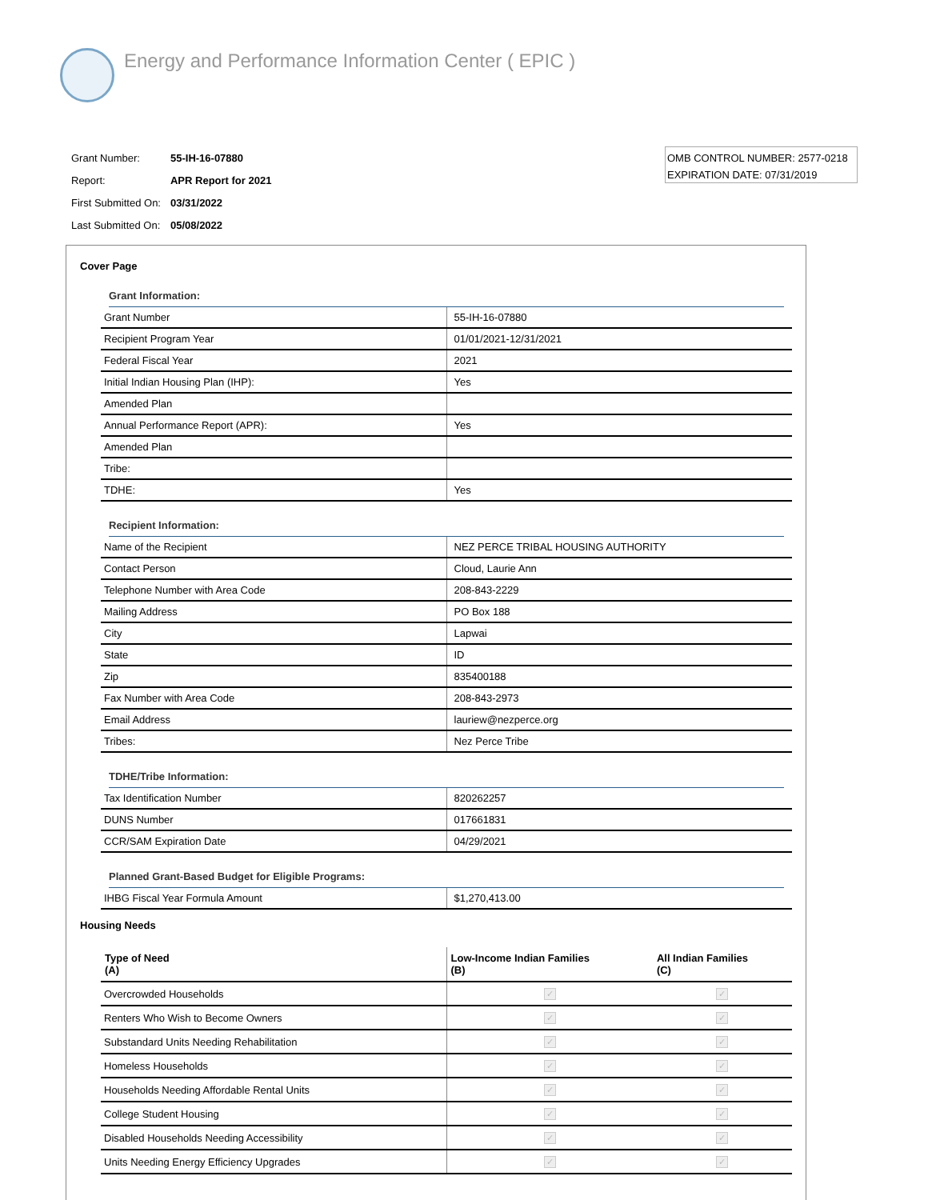Energy and Performance Information Center ( EPIC )
| Grant Number: | 55-IH-16-07880 |
| Report: | APR Report for 2021 |
| First Submitted On: | 03/31/2022 |
| Last Submitted On: | 05/08/2022 |
OMB CONTROL NUMBER: 2577-0218
EXPIRATION DATE: 07/31/2019
Cover Page
Grant Information:
| Grant Number | 55-IH-16-07880 |
| Recipient Program Year | 01/01/2021-12/31/2021 |
| Federal Fiscal Year | 2021 |
| Initial Indian Housing Plan (IHP): | Yes |
| Amended Plan | |
| Annual Performance Report (APR): | Yes |
| Amended Plan | |
| Tribe: | |
| TDHE: | Yes |
Recipient Information:
| Name of the Recipient | NEZ PERCE TRIBAL HOUSING AUTHORITY |
| Contact Person | Cloud, Laurie Ann |
| Telephone Number with Area Code | 208-843-2229 |
| Mailing Address | PO Box 188 |
| City | Lapwai |
| State | ID |
| Zip | 835400188 |
| Fax Number with Area Code | 208-843-2973 |
| Email Address | lauriew@nezperce.org |
| Tribes: | Nez Perce Tribe |
TDHE/Tribe Information:
| Tax Identification Number | 820262257 |
| DUNS Number | 017661831 |
| CCR/SAM Expiration Date | 04/29/2021 |
Planned Grant-Based Budget for Eligible Programs:
| IHBG Fiscal Year Formula Amount | $1,270,413.00 |
Housing Needs
| Type of Need (A) | Low-Income Indian Families (B) | All Indian Families (C) |
| --- | --- | --- |
| Overcrowded Households | ✓ | ✓ |
| Renters Who Wish to Become Owners | ✓ | ✓ |
| Substandard Units Needing Rehabilitation | ✓ | ✓ |
| Homeless Households | ✓ | ✓ |
| Households Needing Affordable Rental Units | ✓ | ✓ |
| College Student Housing | ✓ | ✓ |
| Disabled Households Needing Accessibility | ✓ | ✓ |
| Units Needing Energy Efficiency Upgrades | ✓ | ✓ |